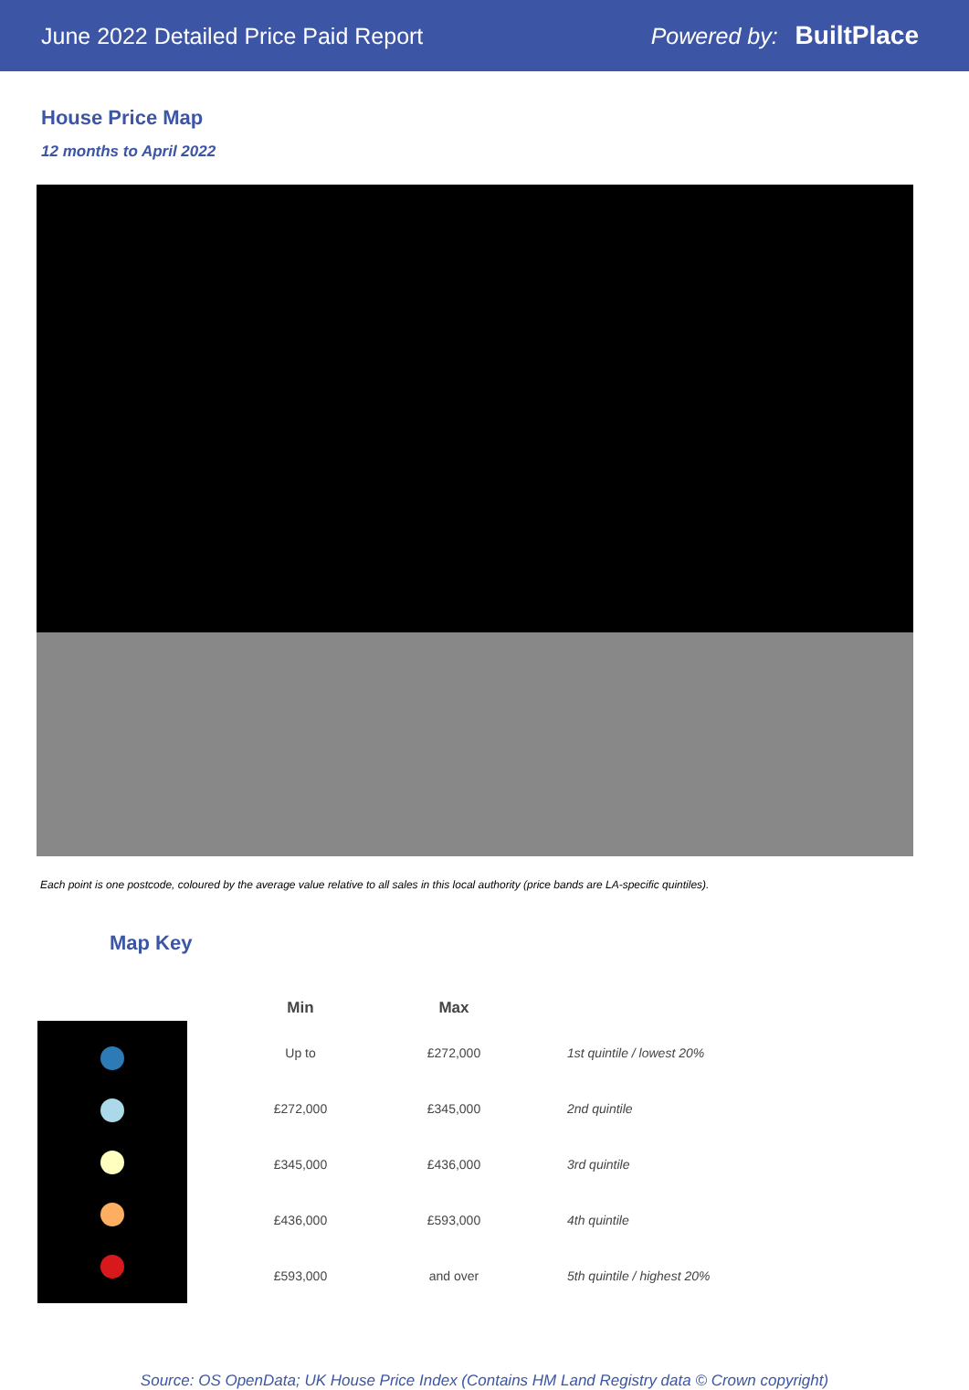June 2022 Detailed Price Paid Report Powered by: BuiltPlace
House Price Map
12 months to April 2022
Each point is one postcode, coloured by the average value relative to all sales in this local authority (price bands are LA-specific quintiles).
Map Key
| Min | Max | |
| --- | --- | --- |
| Up to | £272,000 | 1st quintile / lowest 20% |
| £272,000 | £345,000 | 2nd quintile |
| £345,000 | £436,000 | 3rd quintile |
| £436,000 | £593,000 | 4th quintile |
| £593,000 | and over | 5th quintile / highest 20% |
Source: OS OpenData; UK House Price Index (Contains HM Land Registry data © Crown copyright)